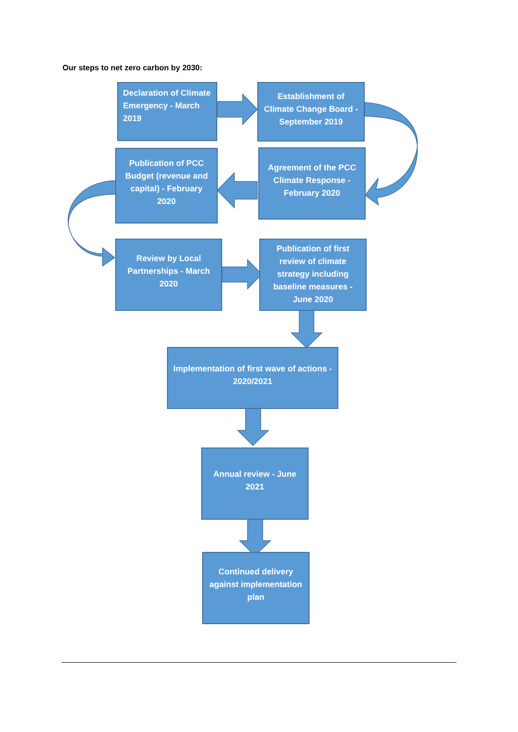Our steps to net zero carbon by 2030:
Declaration of Climate Emergency - March 2019
Establishment of Climate Change Board - September 2019
Agreement of the PCC Climate Response - February 2020
Publication of PCC Budget (revenue and capital) - February 2020
Review by Local Partnerships - March 2020
Publication of first review of climate strategy including baseline measures - June 2020
Implementation of first wave of actions - 2020/2021
Annual review - June 2021
Continued delivery against implementation plan